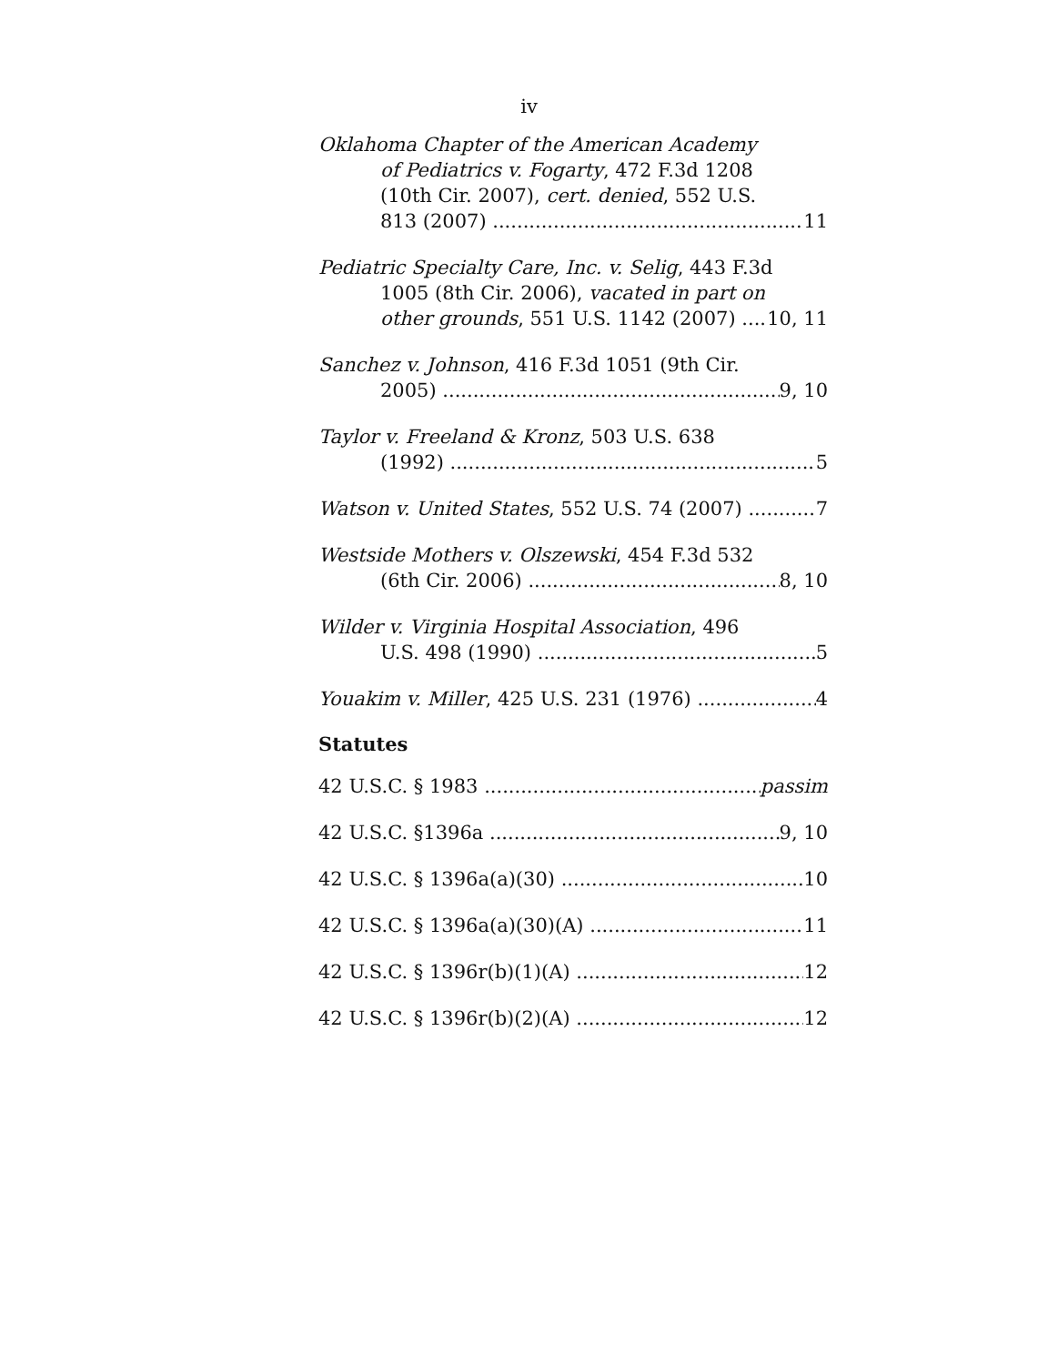iv
Oklahoma Chapter of the American Academy
of Pediatrics v. Fogarty, 472 F.3d 1208
(10th Cir. 2007), cert. denied, 552 U.S.
813 (2007) 11
Pediatric Specialty Care, Inc. v. Selig, 443 F.3d
1005 (8th Cir. 2006), vacated in part on
other grounds, 551 U.S. 1142 (2007) 10, 11
Sanchez v. Johnson, 416 F.3d 1051 (9th Cir.
2005) 9, 10
Taylor v. Freeland & Kronz, 503 U.S. 638
(1992) 5
Watson v. United States, 552 U.S. 74 (2007) 7
Westside Mothers v. Olszewski, 454 F.3d 532
(6th Cir. 2006) 8, 10
Wilder v. Virginia Hospital Association, 496
U.S. 498 (1990) 5
Youakim v. Miller, 425 U.S. 231 (1976) 4
Statutes
42 U.S.C. § 1983 passim
42 U.S.C. §1396a 9, 10
42 U.S.C. § 1396a(a)(30) 10
42 U.S.C. § 1396a(a)(30)(A) 11
42 U.S.C. § 1396r(b)(1)(A) 12
42 U.S.C. § 1396r(b)(2)(A) 12